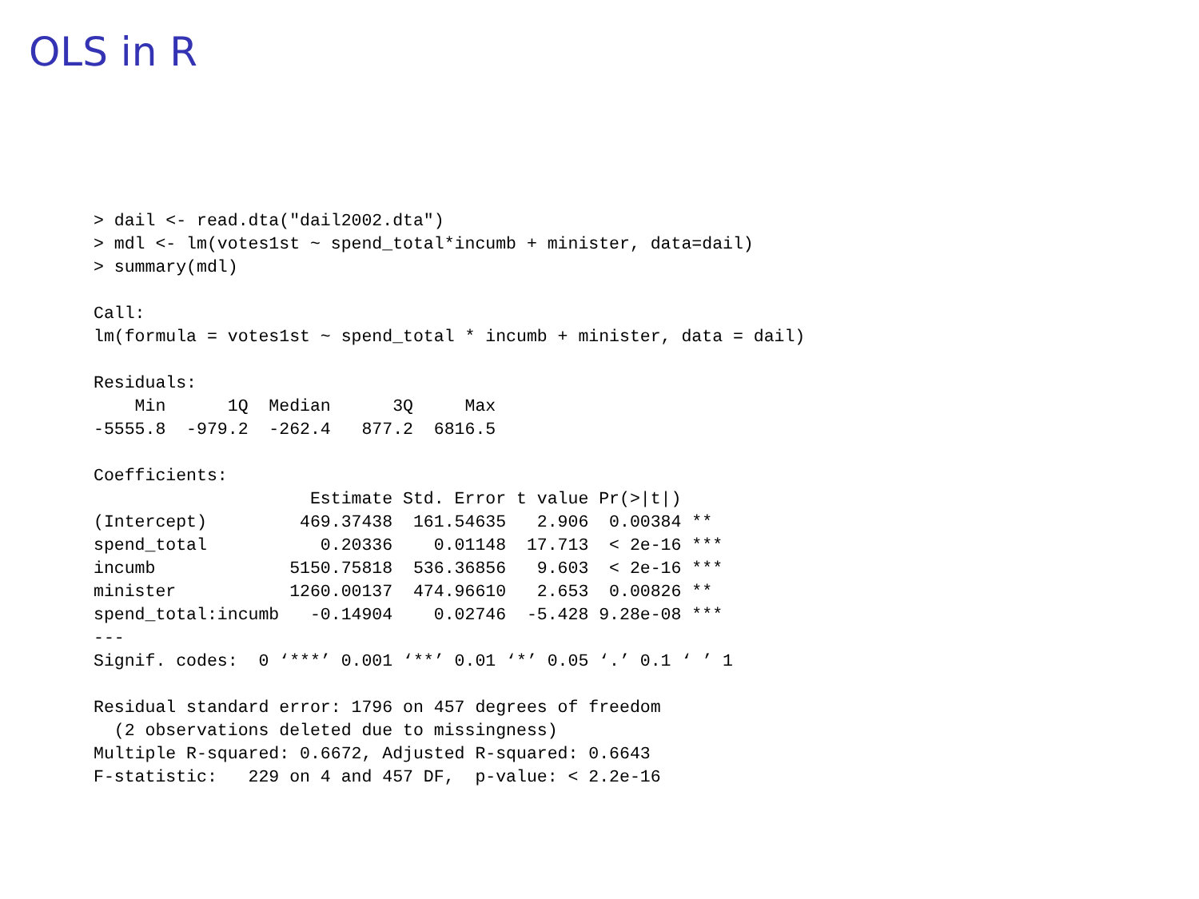OLS in R
> dail <- read.dta("dail2002.dta")
> mdl <- lm(votes1st ~ spend_total*incumb + minister, data=dail)
> summary(mdl)

Call:
lm(formula = votes1st ~ spend_total * incumb + minister, data = dail)

Residuals:
    Min      1Q  Median      3Q     Max
-5555.8  -979.2  -262.4   877.2  6816.5

Coefficients:
                     Estimate Std. Error t value Pr(>|t|)
(Intercept)         469.37438  161.54635   2.906  0.00384 **
spend_total           0.20336    0.01148  17.713  < 2e-16 ***
incumb             5150.75818  536.36856   9.603  < 2e-16 ***
minister           1260.00137  474.96610   2.653  0.00826 **
spend_total:incumb   -0.14904    0.02746  -5.428 9.28e-08 ***
---
Signif. codes:  0 ‘***’ 0.001 ‘**’ 0.01 ‘*’ 0.05 ‘.’ 0.1 ‘ ’ 1

Residual standard error: 1796 on 457 degrees of freedom
  (2 observations deleted due to missingness)
Multiple R-squared: 0.6672, Adjusted R-squared: 0.6643
F-statistic:   229 on 4 and 457 DF,  p-value: < 2.2e-16